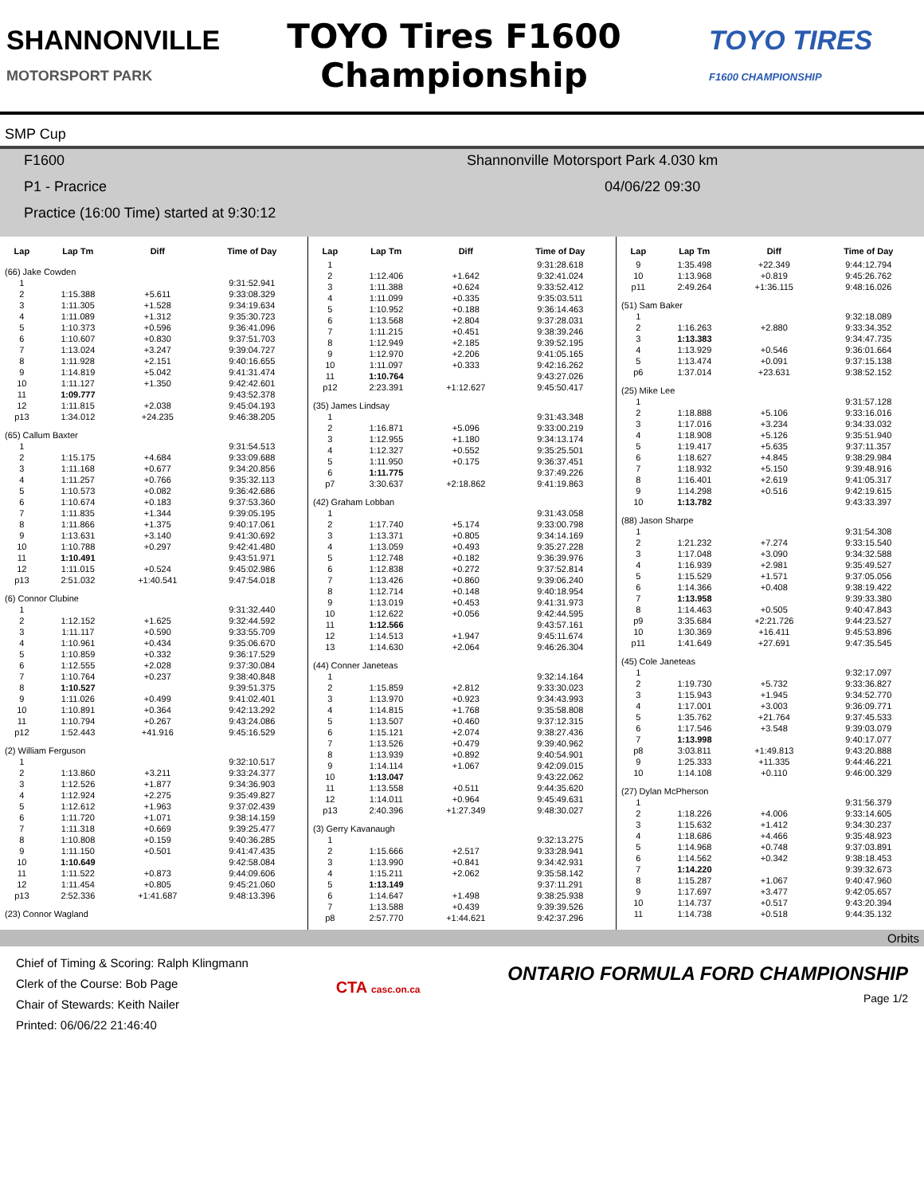SHANNONVILLE
MOTORSPORT PARK
TOYO Tires F1600
Championship
TOYO TIRES
F1600 CHAMPIONSHIP
SMP Cup
F1600 Shannonville Motorsport Park 4.030 km
P1 - Pracrice 04/06/22 09:30
Practice (16:00 Time) started at 9:30:12
| Lap | Lap Tm | Diff | Time of Day |
| --- | --- | --- | --- |
| (66) Jake Cowden | | | |
| 1 | | | 9:31:52.941 |
| 2 | 1:15.388 | +5.611 | 9:33:08.329 |
| 3 | 1:11.305 | +1.528 | 9:34:19.634 |
| 4 | 1:11.089 | +1.312 | 9:35:30.723 |
| 5 | 1:10.373 | +0.596 | 9:36:41.096 |
| 6 | 1:10.607 | +0.830 | 9:37:51.703 |
| 7 | 1:13.024 | +3.247 | 9:39:04.727 |
| 8 | 1:11.928 | +2.151 | 9:40:16.655 |
| 9 | 1:14.819 | +5.042 | 9:41:31.474 |
| 10 | 1:11.127 | +1.350 | 9:42:42.601 |
| 11 | 1:09.777 | | 9:43:52.378 |
| 12 | 1:11.815 | +2.038 | 9:45:04.193 |
| p13 | 1:34.012 | +24.235 | 9:46:38.205 |
| (65) Callum Baxter | | | |
| 1 | | | 9:31:54.513 |
| 2 | 1:15.175 | +4.684 | 9:33:09.688 |
| 3 | 1:11.168 | +0.677 | 9:34:20.856 |
| 4 | 1:11.257 | +0.766 | 9:35:32.113 |
| 5 | 1:10.573 | +0.082 | 9:36:42.686 |
| 6 | 1:10.674 | +0.183 | 9:37:53.360 |
| 7 | 1:11.835 | +1.344 | 9:39:05.195 |
| 8 | 1:11.866 | +1.375 | 9:40:17.061 |
| 9 | 1:13.631 | +3.140 | 9:41:30.692 |
| 10 | 1:10.788 | +0.297 | 9:42:41.480 |
| 11 | 1:10.491 | | 9:43:51.971 |
| 12 | 1:11.015 | +0.524 | 9:45:02.986 |
| p13 | 2:51.032 | +1:40.541 | 9:47:54.018 |
| (6) Connor Clubine | | | |
| 1 | | | 9:31:32.440 |
| 2 | 1:12.152 | +1.625 | 9:32:44.592 |
| 3 | 1:11.117 | +0.590 | 9:33:55.709 |
| 4 | 1:10.961 | +0.434 | 9:35:06.670 |
| 5 | 1:10.859 | +0.332 | 9:36:17.529 |
| 6 | 1:12.555 | +2.028 | 9:37:30.084 |
| 7 | 1:10.764 | +0.237 | 9:38:40.848 |
| 8 | 1:10.527 | | 9:39:51.375 |
| 9 | 1:11.026 | +0.499 | 9:41:02.401 |
| 10 | 1:10.891 | +0.364 | 9:42:13.292 |
| 11 | 1:10.794 | +0.267 | 9:43:24.086 |
| p12 | 1:52.443 | +41.916 | 9:45:16.529 |
| (2) William Ferguson | | | |
| 1 | | | 9:32:10.517 |
| 2 | 1:13.860 | +3.211 | 9:33:24.377 |
| 3 | 1:12.526 | +1.877 | 9:34:36.903 |
| 4 | 1:12.924 | +2.275 | 9:35:49.827 |
| 5 | 1:12.612 | +1.963 | 9:37:02.439 |
| 6 | 1:11.720 | +1.071 | 9:38:14.159 |
| 7 | 1:11.318 | +0.669 | 9:39:25.477 |
| 8 | 1:10.808 | +0.159 | 9:40:36.285 |
| 9 | 1:11.150 | +0.501 | 9:41:47.435 |
| 10 | 1:10.649 | | 9:42:58.084 |
| 11 | 1:11.522 | +0.873 | 9:44:09.606 |
| 12 | 1:11.454 | +0.805 | 9:45:21.060 |
| p13 | 2:52.336 | +1:41.687 | 9:48:13.396 |
| (23) Connor Wagland | | | |
| Lap | Lap Tm | Diff | Time of Day |
| --- | --- | --- | --- |
| 1 | | | 9:31:28.618 |
| 2 | 1:12.406 | +1.642 | 9:32:41.024 |
| 3 | 1:11.388 | +0.624 | 9:33:52.412 |
| 4 | 1:11.099 | +0.335 | 9:35:03.511 |
| 5 | 1:10.952 | +0.188 | 9:36:14.463 |
| 6 | 1:13.568 | +2.804 | 9:37:28.031 |
| 7 | 1:11.215 | +0.451 | 9:38:39.246 |
| 8 | 1:12.949 | +2.185 | 9:39:52.195 |
| 9 | 1:12.970 | +2.206 | 9:41:05.165 |
| 10 | 1:11.097 | +0.333 | 9:42:16.262 |
| 11 | 1:10.764 | | 9:43:27.026 |
| p12 | 2:23.391 | +1:12.627 | 9:45:50.417 |
| (35) James Lindsay | | | |
| 1 | | | 9:31:43.348 |
| 2 | 1:16.871 | +5.096 | 9:33:00.219 |
| 3 | 1:12.955 | +1.180 | 9:34:13.174 |
| 4 | 1:12.327 | +0.552 | 9:35:25.501 |
| 5 | 1:11.950 | +0.175 | 9:36:37.451 |
| 6 | 1:11.775 | | 9:37:49.226 |
| p7 | 3:30.637 | +2:18.862 | 9:41:19.863 |
| (42) Graham Lobban | | | |
| 1 | | | 9:31:43.058 |
| 2 | 1:17.740 | +5.174 | 9:33:00.798 |
| 3 | 1:13.371 | +0.805 | 9:34:14.169 |
| 4 | 1:13.059 | +0.493 | 9:35:27.228 |
| 5 | 1:12.748 | +0.182 | 9:36:39.976 |
| 6 | 1:12.838 | +0.272 | 9:37:52.814 |
| 7 | 1:13.426 | +0.860 | 9:39:06.240 |
| 8 | 1:12.714 | +0.148 | 9:40:18.954 |
| 9 | 1:13.019 | +0.453 | 9:41:31.973 |
| 10 | 1:12.622 | +0.056 | 9:42:44.595 |
| 11 | 1:12.566 | | 9:43:57.161 |
| 12 | 1:14.513 | +1.947 | 9:45:11.674 |
| 13 | 1:14.630 | +2.064 | 9:46:26.304 |
| (44) Conner Janeteas | | | |
| 1 | | | 9:32:14.164 |
| 2 | 1:15.859 | +2.812 | 9:33:30.023 |
| 3 | 1:13.970 | +0.923 | 9:34:43.993 |
| 4 | 1:14.815 | +1.768 | 9:35:58.808 |
| 5 | 1:13.507 | +0.460 | 9:37:12.315 |
| 6 | 1:15.121 | +2.074 | 9:38:27.436 |
| 7 | 1:13.526 | +0.479 | 9:39:40.962 |
| 8 | 1:13.939 | +0.892 | 9:40:54.901 |
| 9 | 1:14.114 | +1.067 | 9:42:09.015 |
| 10 | 1:13.047 | | 9:43:22.062 |
| 11 | 1:13.558 | +0.511 | 9:44:35.620 |
| 12 | 1:14.011 | +0.964 | 9:45:49.631 |
| p13 | 2:40.396 | +1:27.349 | 9:48:30.027 |
| (3) Gerry Kavanaugh | | | |
| 1 | | | 9:32:13.275 |
| 2 | 1:15.666 | +2.517 | 9:33:28.941 |
| 3 | 1:13.990 | +0.841 | 9:34:42.931 |
| 4 | 1:15.211 | +2.062 | 9:35:58.142 |
| 5 | 1:13.149 | | 9:37:11.291 |
| 6 | 1:14.647 | +1.498 | 9:38:25.938 |
| 7 | 1:13.588 | +0.439 | 9:39:39.526 |
| p8 | 2:57.770 | +1:44.621 | 9:42:37.296 |
| Lap | Lap Tm | Diff | Time of Day |
| --- | --- | --- | --- |
| 9 | 1:35.498 | +22.349 | 9:44:12.794 |
| 10 | 1:13.968 | +0.819 | 9:45:26.762 |
| p11 | 2:49.264 | +1:36.115 | 9:48:16.026 |
| (51) Sam Baker | | | |
| 1 | | | 9:32:18.089 |
| 2 | 1:16.263 | +2.880 | 9:33:34.352 |
| 3 | 1:13.383 | | 9:34:47.735 |
| 4 | 1:13.929 | +0.546 | 9:36:01.664 |
| 5 | 1:13.474 | +0.091 | 9:37:15.138 |
| p6 | 1:37.014 | +23.631 | 9:38:52.152 |
| (25) Mike Lee | | | |
| 1 | | | 9:31:57.128 |
| 2 | 1:18.888 | +5.106 | 9:33:16.016 |
| 3 | 1:17.016 | +3.234 | 9:34:33.032 |
| 4 | 1:18.908 | +5.126 | 9:35:51.940 |
| 5 | 1:19.417 | +5.635 | 9:37:11.357 |
| 6 | 1:18.627 | +4.845 | 9:38:29.984 |
| 7 | 1:18.932 | +5.150 | 9:39:48.916 |
| 8 | 1:16.401 | +2.619 | 9:41:05.317 |
| 9 | 1:14.298 | +0.516 | 9:42:19.615 |
| 10 | 1:13.782 | | 9:43:33.397 |
| (88) Jason Sharpe | | | |
| 1 | | | 9:31:54.308 |
| 2 | 1:21.232 | +7.274 | 9:33:15.540 |
| 3 | 1:17.048 | +3.090 | 9:34:32.588 |
| 4 | 1:16.939 | +2.981 | 9:35:49.527 |
| 5 | 1:15.529 | +1.571 | 9:37:05.056 |
| 6 | 1:14.366 | +0.408 | 9:38:19.422 |
| 7 | 1:13.958 | | 9:39:33.380 |
| 8 | 1:14.463 | +0.505 | 9:40:47.843 |
| p9 | 3:35.684 | +2:21.726 | 9:44:23.527 |
| 10 | 1:30.369 | +16.411 | 9:45:53.896 |
| p11 | 1:41.649 | +27.691 | 9:47:35.545 |
| (45) Cole Janeteas | | | |
| 1 | | | 9:32:17.097 |
| 2 | 1:19.730 | +5.732 | 9:33:36.827 |
| 3 | 1:15.943 | +1.945 | 9:34:52.770 |
| 4 | 1:17.001 | +3.003 | 9:36:09.771 |
| 5 | 1:35.762 | +21.764 | 9:37:45.533 |
| 6 | 1:17.546 | +3.548 | 9:39:03.079 |
| 7 | 1:13.998 | | 9:40:17.077 |
| p8 | 3:03.811 | +1:49.813 | 9:43:20.888 |
| 9 | 1:25.333 | +11.335 | 9:44:46.221 |
| 10 | 1:14.108 | +0.110 | 9:46:00.329 |
| (27) Dylan McPherson | | | |
| 1 | | | 9:31:56.379 |
| 2 | 1:18.226 | +4.006 | 9:33:14.605 |
| 3 | 1:15.632 | +1.412 | 9:34:30.237 |
| 4 | 1:18.686 | +4.466 | 9:35:48.923 |
| 5 | 1:14.968 | +0.748 | 9:37:03.891 |
| 6 | 1:14.562 | +0.342 | 9:38:18.453 |
| 7 | 1:14.220 | | 9:39:32.673 |
| 8 | 1:15.287 | +1.067 | 9:40:47.960 |
| 9 | 1:17.697 | +3.477 | 9:42:05.657 |
| 10 | 1:14.737 | +0.517 | 9:43:20.394 |
| 11 | 1:14.738 | +0.518 | 9:44:35.132 |
Orbits
Chief of Timing & Scoring: Ralph Klingmann
Clerk of the Course: Bob Page
Chair of Stewards: Keith Nailer
Printed: 06/06/22 21:46:40
CTA casc.on.ca
ONTARIO FORMULA FORD CHAMPIONSHIP
Page 1/2